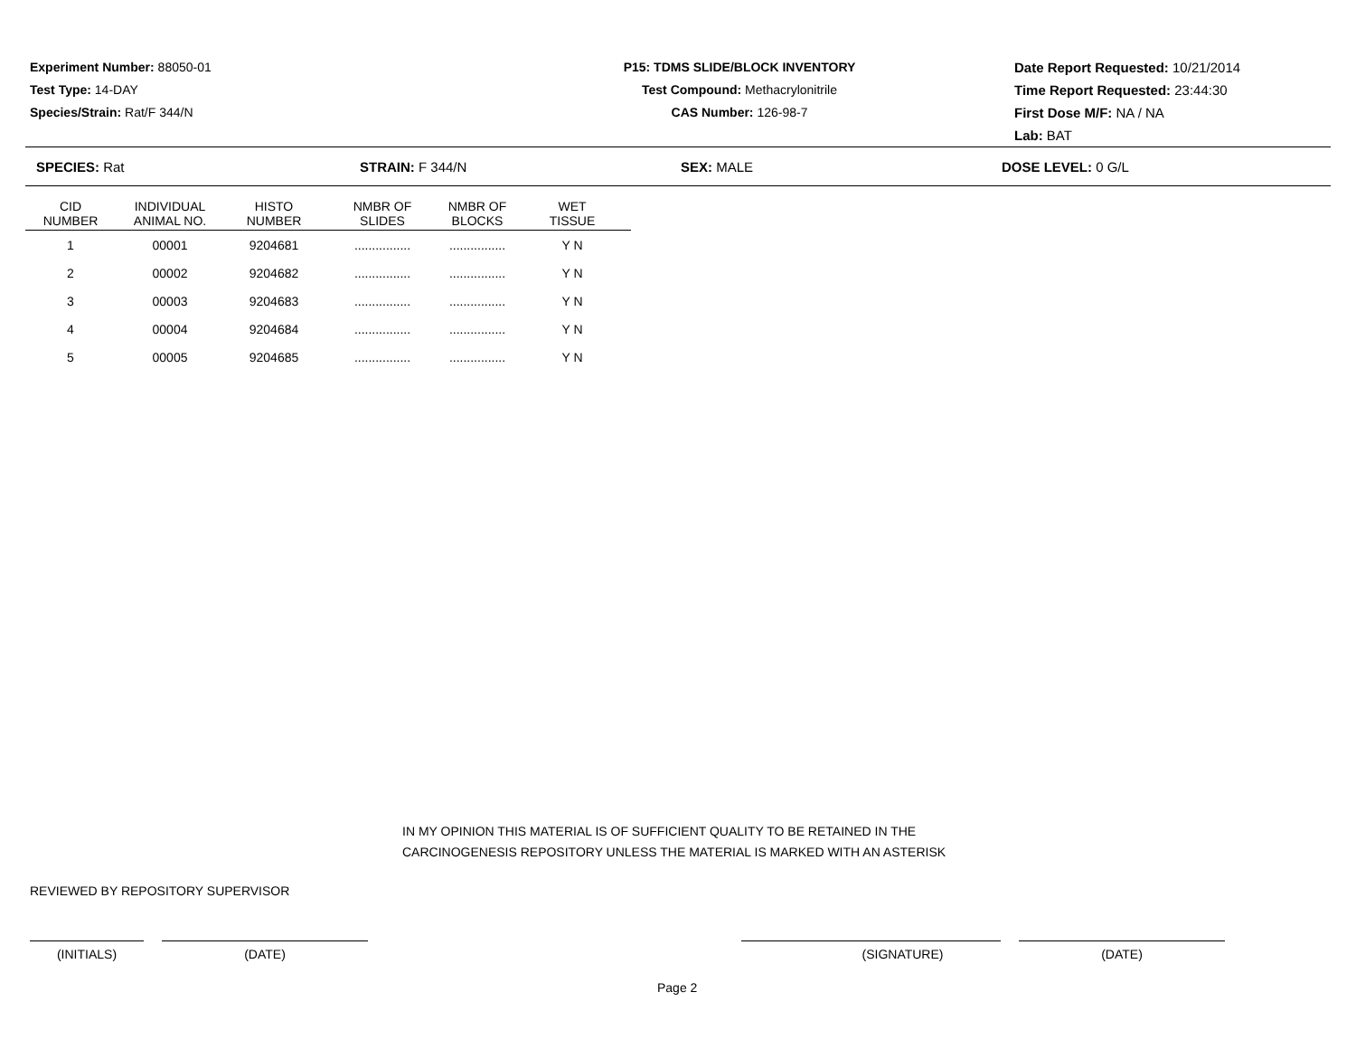Experiment Number: 88050-01
Test Type: 14-DAY
Species/Strain: Rat/F 344/N
P15: TDMS SLIDE/BLOCK INVENTORY
Test Compound: Methacrylonitrile
CAS Number: 126-98-7
Date Report Requested: 10/21/2014
Time Report Requested: 23:44:30
First Dose M/F: NA / NA
Lab: BAT
SPECIES: Rat STRAIN: F 344/N SEX: MALE DOSE LEVEL: 0 G/L
| CID NUMBER | INDIVIDUAL ANIMAL NO. | HISTO NUMBER | NMBR OF SLIDES | NMBR OF BLOCKS | WET TISSUE |
| --- | --- | --- | --- | --- | --- |
| 1 | 00001 | 9204681 | ................ | ................ | Y N |
| 2 | 00002 | 9204682 | ................ | ................ | Y N |
| 3 | 00003 | 9204683 | ................ | ................ | Y N |
| 4 | 00004 | 9204684 | ................ | ................ | Y N |
| 5 | 00005 | 9204685 | ................ | ................ | Y N |
IN MY OPINION THIS MATERIAL IS OF SUFFICIENT QUALITY TO BE RETAINED IN THE
CARCINOGENESIS REPOSITORY UNLESS THE MATERIAL IS MARKED WITH AN ASTERISK
REVIEWED BY REPOSITORY SUPERVISOR
(INITIALS) (DATE) (SIGNATURE) (DATE)
Page 2